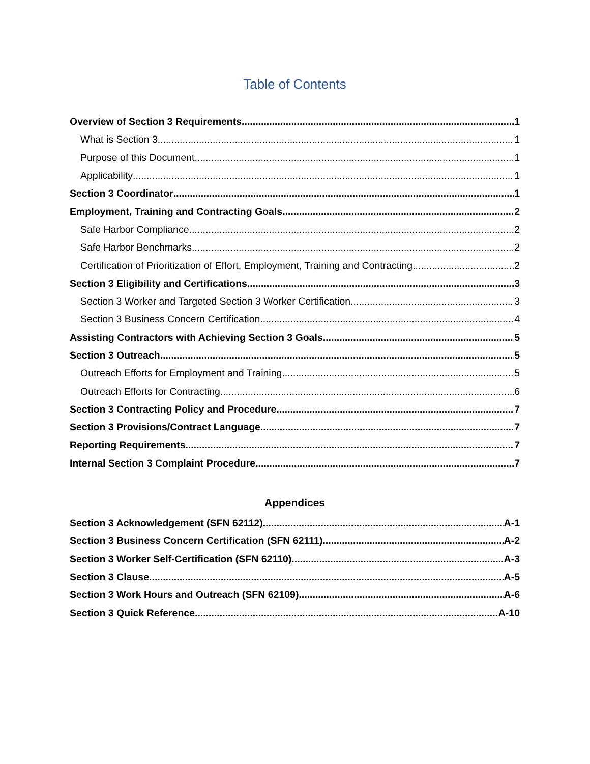Table of Contents
Overview of Section 3 Requirements 1
What is Section 3 1
Purpose of this Document 1
Applicability 1
Section 3 Coordinator 1
Employment, Training and Contracting Goals 2
Safe Harbor Compliance 2
Safe Harbor Benchmarks 2
Certification of Prioritization of Effort, Employment, Training and Contracting 2
Section 3 Eligibility and Certifications 3
Section 3 Worker and Targeted Section 3 Worker Certification 3
Section 3 Business Concern Certification 4
Assisting Contractors with Achieving Section 3 Goals 5
Section 3 Outreach 5
Outreach Efforts for Employment and Training 5
Outreach Efforts for Contracting 6
Section 3 Contracting Policy and Procedure 7
Section 3 Provisions/Contract Language 7
Reporting Requirements 7
Internal Section 3 Complaint Procedure 7
Appendices
Section 3 Acknowledgement (SFN 62112) A-1
Section 3 Business Concern Certification (SFN 62111) A-2
Section 3 Worker Self-Certification (SFN 62110) A-3
Section 3 Clause A-5
Section 3 Work Hours and Outreach (SFN 62109) A-6
Section 3 Quick Reference A-10